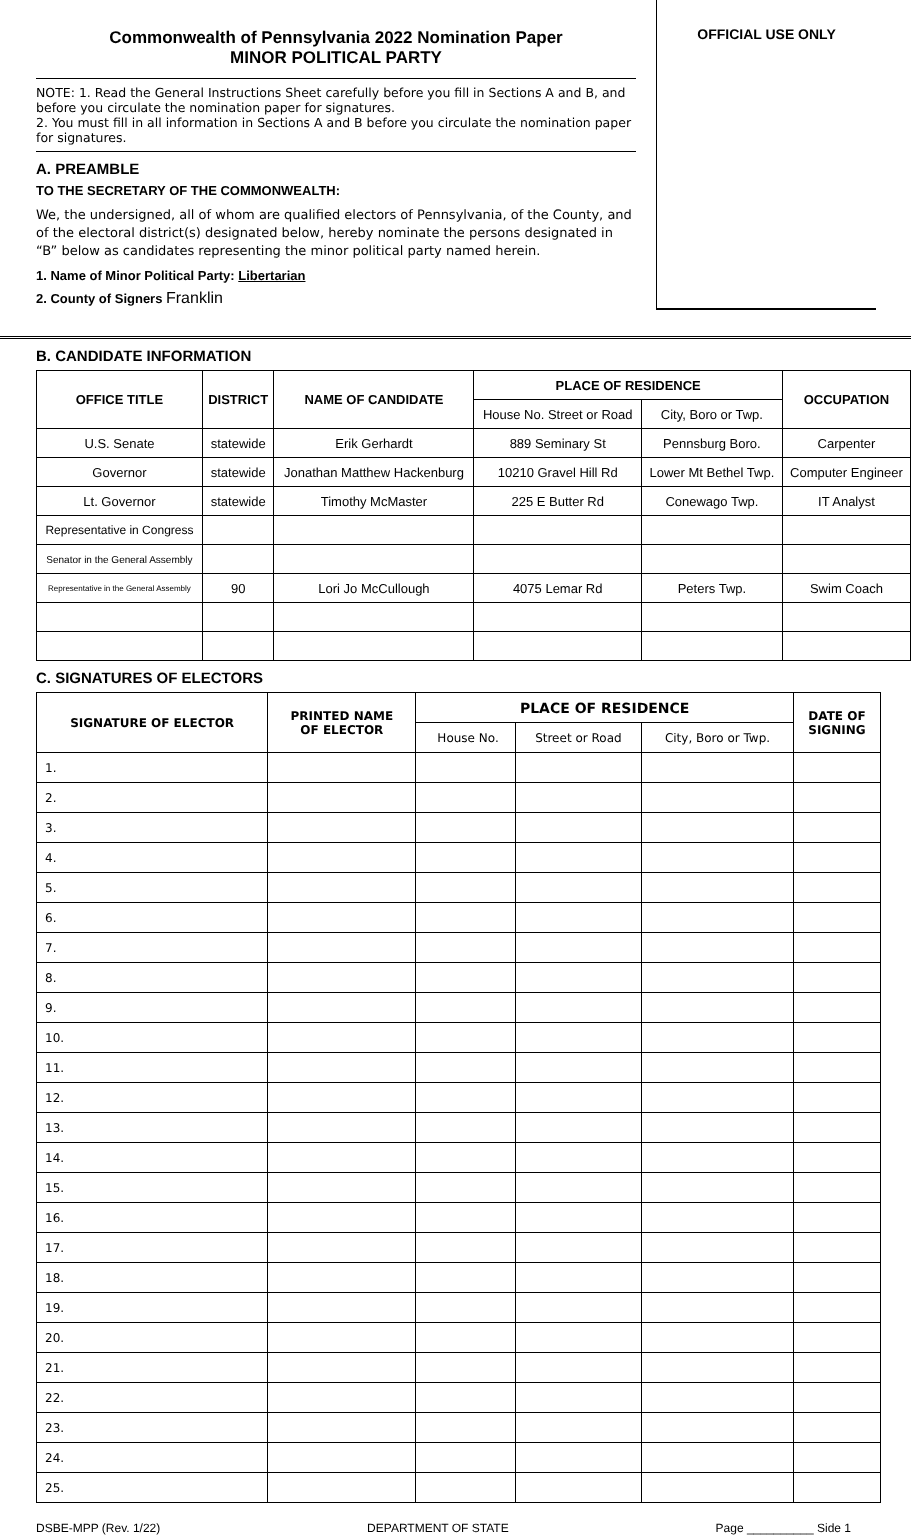Commonwealth of Pennsylvania 2022 Nomination Paper
MINOR POLITICAL PARTY
NOTE: 1. Read the General Instructions Sheet carefully before you fill in Sections A and B, and before you circulate the nomination paper for signatures.
2. You must fill in all information in Sections A and B before you circulate the nomination paper for signatures.
A. PREAMBLE
TO THE SECRETARY OF THE COMMONWEALTH:
We, the undersigned, all of whom are qualified electors of Pennsylvania, of the County, and of the electoral district(s) designated below, hereby nominate the persons designated in “B” below as candidates representing the minor political party named herein.
1. Name of Minor Political Party: Libertarian
2. County of Signers Franklin
OFFICIAL USE ONLY
B. CANDIDATE INFORMATION
| OFFICE TITLE | DISTRICT | NAME OF CANDIDATE | PLACE OF RESIDENCE | | OCCUPATION |
| --- | --- | --- | --- | --- | --- |
| | | | House No. Street or Road | City, Boro or Twp. | |
| U.S. Senate | statewide | Erik Gerhardt | 889 Seminary St | Pennsburg Boro. | Carpenter |
| Governor | statewide | Jonathan Matthew Hackenburg | 10210 Gravel Hill Rd | Lower Mt Bethel Twp. | Computer Engineer |
| Lt. Governor | statewide | Timothy McMaster | 225 E Butter Rd | Conewago Twp. | IT Analyst |
| Representative in Congress | | | | | |
| Senator in the General Assembly | | | | | |
| Representative in the General Assembly | 90 | Lori Jo McCullough | 4075 Lemar Rd | Peters Twp. | Swim Coach |
C. SIGNATURES OF ELECTORS
| SIGNATURE OF ELECTOR | PRINTED NAME OF ELECTOR | PLACE OF RESIDENCE | | | DATE OF SIGNING |
| --- | --- | --- | --- | --- | --- |
| | | House No. | Street or Road | City, Boro or Twp. | |
| 1. | | | | | |
| 2. | | | | | |
| 3. | | | | | |
| 4. | | | | | |
| 5. | | | | | |
| 6. | | | | | |
| 7. | | | | | |
| 8. | | | | | |
| 9. | | | | | |
| 10. | | | | | |
| 11. | | | | | |
| 12. | | | | | |
| 13. | | | | | |
| 14. | | | | | |
| 15. | | | | | |
| 16. | | | | | |
| 17. | | | | | |
| 18. | | | | | |
| 19. | | | | | |
| 20. | | | | | |
| 21. | | | | | |
| 22. | | | | | |
| 23. | | | | | |
| 24. | | | | | |
| 25. | | | | | |
DSBE-MPP (Rev. 1/22) DEPARTMENT OF STATE Page __________ Side 1